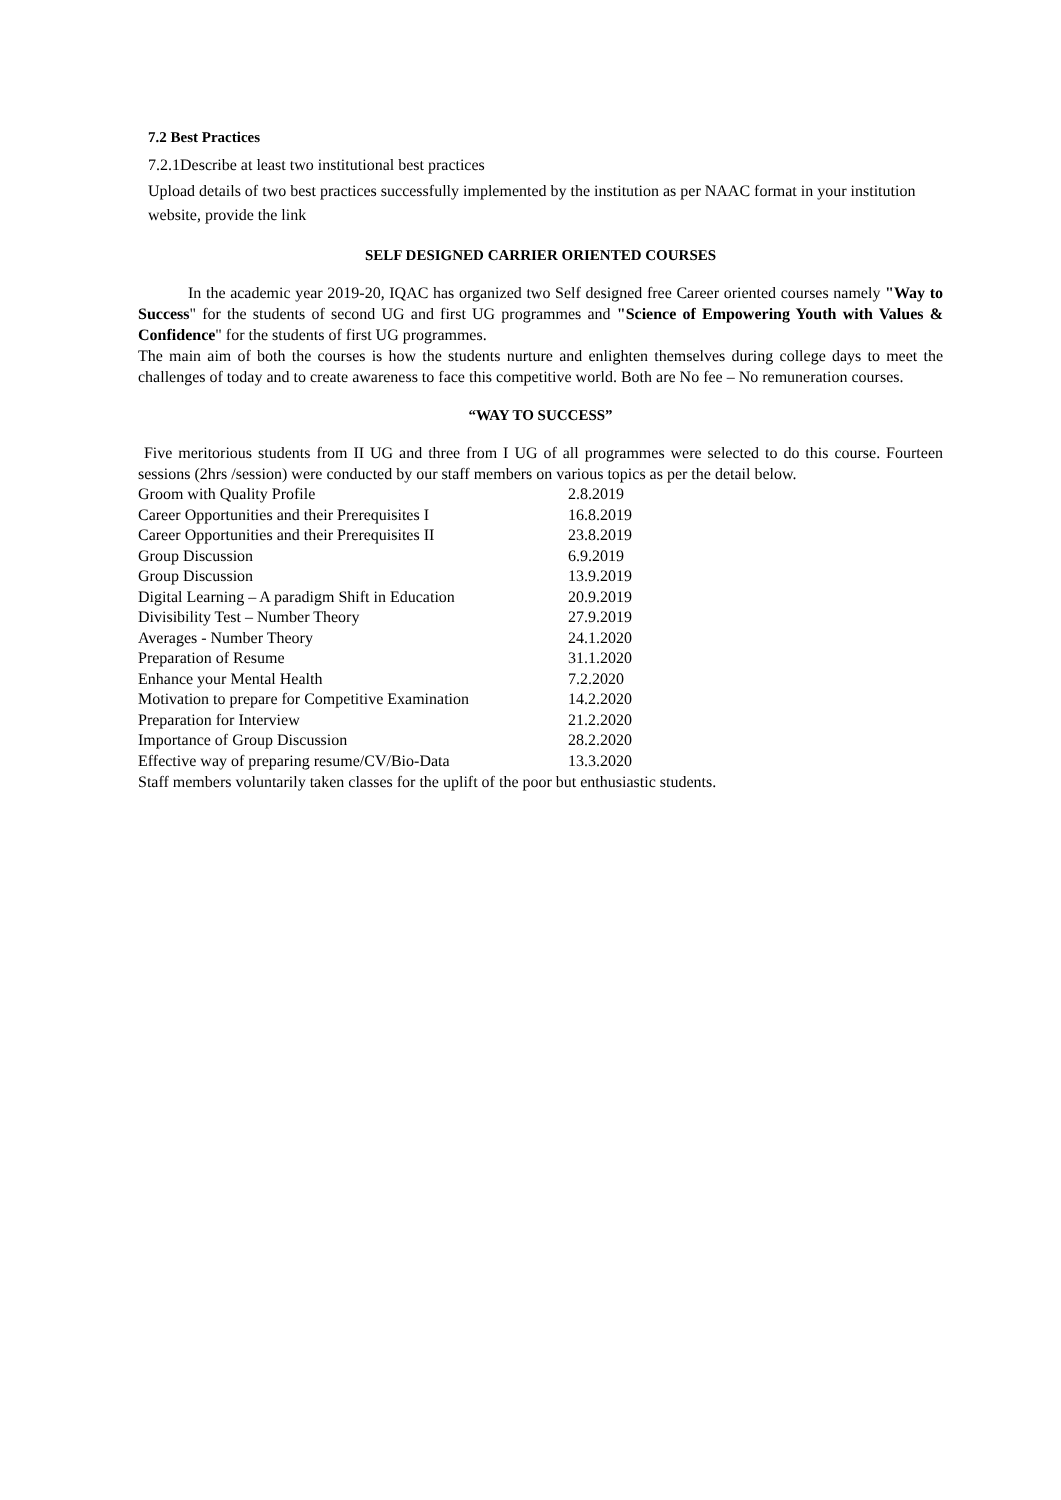7.2 Best Practices
7.2.1Describe at least two institutional best practices
Upload details of two best practices successfully implemented by the institution as per NAAC format in your institution website, provide the link
SELF DESIGNED CARRIER ORIENTED COURSES
In the academic year 2019-20, IQAC has organized two Self designed free Career oriented courses namely "Way to Success" for the students of second UG and first UG programmes and "Science of Empowering Youth with Values & Confidence" for the students of first UG programmes.
The main aim of both the courses is how the students nurture and enlighten themselves during college days to meet the challenges of today and to create awareness to face this competitive world. Both are No fee – No remuneration courses.
“WAY TO SUCCESS”
Five meritorious students from II UG and three from I UG of all programmes were selected to do this course. Fourteen sessions (2hrs /session) were conducted by our staff members on various topics as per the detail below.
| Groom with Quality Profile | 2.8.2019 |
| Career Opportunities and their Prerequisites I | 16.8.2019 |
| Career Opportunities and their Prerequisites II | 23.8.2019 |
| Group Discussion | 6.9.2019 |
| Group Discussion | 13.9.2019 |
| Digital Learning – A paradigm Shift in Education | 20.9.2019 |
| Divisibility Test – Number Theory | 27.9.2019 |
| Averages - Number Theory | 24.1.2020 |
| Preparation of Resume | 31.1.2020 |
| Enhance your Mental Health | 7.2.2020 |
| Motivation to prepare for Competitive Examination | 14.2.2020 |
| Preparation for Interview | 21.2.2020 |
| Importance of Group Discussion | 28.2.2020 |
| Effective way of preparing resume/CV/Bio-Data | 13.3.2020 |
Staff members voluntarily taken classes for the uplift of the poor but enthusiastic students.